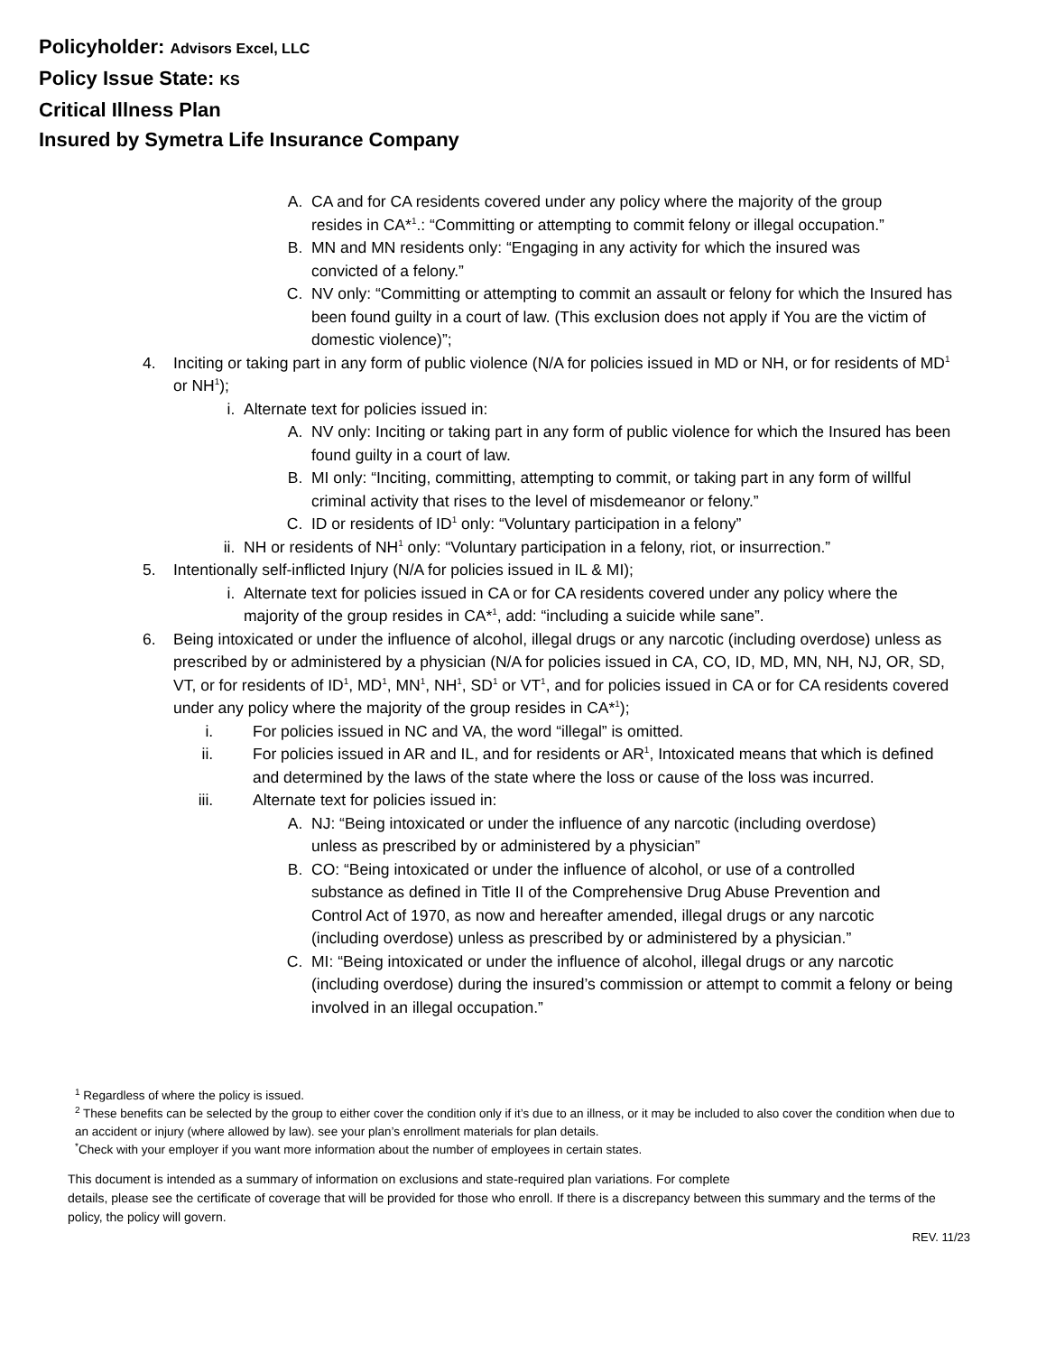Policyholder: Advisors Excel, LLC
Policy Issue State: KS
Critical Illness Plan
Insured by Symetra Life Insurance Company
A. CA and for CA residents covered under any policy where the majority of the group resides in CA*<sup>1</sup>.: “Committing or attempting to commit felony or illegal occupation.”
B. MN and MN residents only: “Engaging in any activity for which the insured was convicted of a felony.”
C. NV only: “Committing or attempting to commit an assault or felony for which the Insured has been found guilty in a court of law. (This exclusion does not apply if You are the victim of domestic violence)”;
4. Inciting or taking part in any form of public violence (N/A for policies issued in MD or NH, or for residents of MD<sup>1</sup> or NH<sup>1</sup>);
i. Alternate text for policies issued in:
A. NV only: Inciting or taking part in any form of public violence for which the Insured has been found guilty in a court of law.
B. MI only: “Inciting, committing, attempting to commit, or taking part in any form of willful criminal activity that rises to the level of misdemeanor or felony.”
C. ID or residents of ID<sup>1</sup> only: “Voluntary participation in a felony”
ii. NH or residents of NH<sup>1</sup> only: “Voluntary participation in a felony, riot, or insurrection.”
5. Intentionally self-inflicted Injury (N/A for policies issued in IL & MI);
i. Alternate text for policies issued in CA or for CA residents covered under any policy where the majority of the group resides in CA*<sup>1</sup>, add: “including a suicide while sane”.
6. Being intoxicated or under the influence of alcohol, illegal drugs or any narcotic (including overdose) unless as prescribed by or administered by a physician (N/A for policies issued in CA, CO, ID, MD, MN, NH, NJ, OR, SD, VT, or for residents of ID<sup>1</sup>, MD<sup>1</sup>, MN<sup>1</sup>, NH<sup>1</sup>, SD<sup>1</sup> or VT<sup>1</sup>, and for policies issued in CA or for CA residents covered under any policy where the majority of the group resides in CA*<sup>1</sup>);
i. For policies issued in NC and VA, the word “illegal” is omitted.
ii. For policies issued in AR and IL, and for residents or AR<sup>1</sup>, Intoxicated means that which is defined and determined by the laws of the state where the loss or cause of the loss was incurred.
iii. Alternate text for policies issued in:
A. NJ: “Being intoxicated or under the influence of any narcotic (including overdose) unless as prescribed by or administered by a physician”
B. CO: “Being intoxicated or under the influence of alcohol, or use of a controlled substance as defined in Title II of the Comprehensive Drug Abuse Prevention and Control Act of 1970, as now and hereafter amended, illegal drugs or any narcotic (including overdose) unless as prescribed by or administered by a physician.”
C. MI: “Being intoxicated or under the influence of alcohol, illegal drugs or any narcotic (including overdose) during the insured’s commission or attempt to commit a felony or being involved in an illegal occupation.”
<sup>1</sup> Regardless of where the policy is issued.
<sup>2</sup> These benefits can be selected by the group to either cover the condition only if it’s due to an illness, or it may be included to also cover the condition when due to an accident or injury (where allowed by law). see your plan’s enrollment materials for plan details.
<sup>*</sup> Check with your employer if you want more information about the number of employees in certain states.
This document is intended as a summary of information on exclusions and state-required plan variations. For complete
details, please see the certificate of coverage that will be provided for those who enroll. If there is a discrepancy between this summary and the terms of the policy, the policy will govern.
REV. 11/23